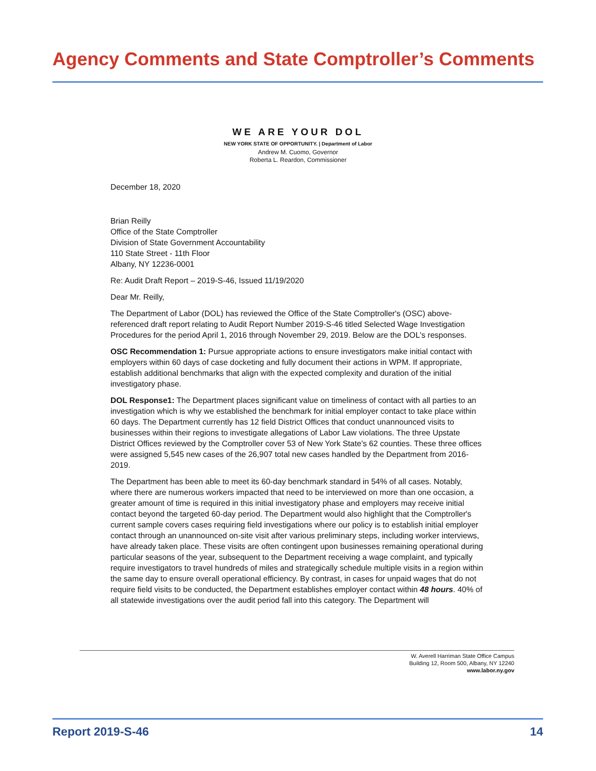Agency Comments and State Comptroller’s Comments
WE ARE YOUR DOL
NEW YORK STATE OF OPPORTUNITY. | Department of Labor
Andrew M. Cuomo, Governor
Roberta L. Reardon, Commissioner
December 18, 2020
Brian Reilly
Office of the State Comptroller
Division of State Government Accountability
110 State Street - 11th Floor
Albany, NY 12236-0001
Re: Audit Draft Report – 2019-S-46, Issued 11/19/2020
Dear Mr. Reilly,
The Department of Labor (DOL) has reviewed the Office of the State Comptroller's (OSC) above-referenced draft report relating to Audit Report Number 2019-S-46 titled Selected Wage Investigation Procedures for the period April 1, 2016 through November 29, 2019. Below are the DOL's responses.
OSC Recommendation 1: Pursue appropriate actions to ensure investigators make initial contact with employers within 60 days of case docketing and fully document their actions in WPM. If appropriate, establish additional benchmarks that align with the expected complexity and duration of the initial investigatory phase.
DOL Response1: The Department places significant value on timeliness of contact with all parties to an investigation which is why we established the benchmark for initial employer contact to take place within 60 days. The Department currently has 12 field District Offices that conduct unannounced visits to businesses within their regions to investigate allegations of Labor Law violations. The three Upstate District Offices reviewed by the Comptroller cover 53 of New York State's 62 counties. These three offices were assigned 5,545 new cases of the 26,907 total new cases handled by the Department from 2016-2019.
The Department has been able to meet its 60-day benchmark standard in 54% of all cases. Notably, where there are numerous workers impacted that need to be interviewed on more than one occasion, a greater amount of time is required in this initial investigatory phase and employers may receive initial contact beyond the targeted 60-day period. The Department would also highlight that the Comptroller's current sample covers cases requiring field investigations where our policy is to establish initial employer contact through an unannounced on-site visit after various preliminary steps, including worker interviews, have already taken place. These visits are often contingent upon businesses remaining operational during particular seasons of the year, subsequent to the Department receiving a wage complaint, and typically require investigators to travel hundreds of miles and strategically schedule multiple visits in a region within the same day to ensure overall operational efficiency. By contrast, in cases for unpaid wages that do not require field visits to be conducted, the Department establishes employer contact within 48 hours. 40% of all statewide investigations over the audit period fall into this category. The Department will
W. Averell Harriman State Office Campus
Building 12, Room 500, Albany, NY 12240
www.labor.ny.gov
Report 2019-S-46 14